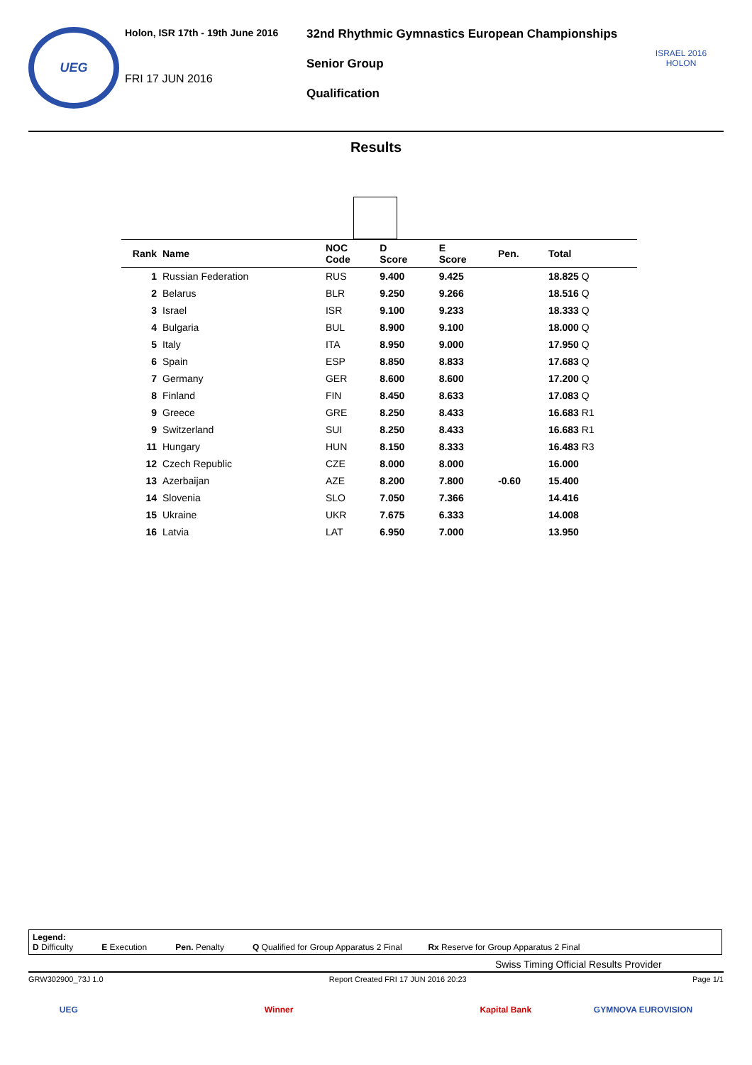UEG
Holon, ISR 17th - 19th June 2016
FRI 17 JUN 2016
32nd Rhythmic Gymnastics European Championships
Senior Group
Qualification
ISRAEL 2016
HOLON
Results
| Rank | Name | NOC Code | D Score | E Score | Pen. | Total |
| --- | --- | --- | --- | --- | --- | --- |
| 1 | Russian Federation | RUS | 9.400 | 9.425 | | 18.825 Q |
| 2 | Belarus | BLR | 9.250 | 9.266 | | 18.516 Q |
| 3 | Israel | ISR | 9.100 | 9.233 | | 18.333 Q |
| 4 | Bulgaria | BUL | 8.900 | 9.100 | | 18.000 Q |
| 5 | Italy | ITA | 8.950 | 9.000 | | 17.950 Q |
| 6 | Spain | ESP | 8.850 | 8.833 | | 17.683 Q |
| 7 | Germany | GER | 8.600 | 8.600 | | 17.200 Q |
| 8 | Finland | FIN | 8.450 | 8.633 | | 17.083 Q |
| 9 | Greece | GRE | 8.250 | 8.433 | | 16.683 R1 |
| 9 | Switzerland | SUI | 8.250 | 8.433 | | 16.683 R1 |
| 11 | Hungary | HUN | 8.150 | 8.333 | | 16.483 R3 |
| 12 | Czech Republic | CZE | 8.000 | 8.000 | | 16.000 |
| 13 | Azerbaijan | AZE | 8.200 | 7.800 | -0.60 | 15.400 |
| 14 | Slovenia | SLO | 7.050 | 7.366 | | 14.416 |
| 15 | Ukraine | UKR | 7.675 | 6.333 | | 14.008 |
| 16 | Latvia | LAT | 6.950 | 7.000 | | 13.950 |
Legend:
D Difficulty E Execution Pen. Penalty Q Qualified for Group Apparatus 2 Final Rx Reserve for Group Apparatus 2 Final
Swiss Timing Official Results Provider
GRW302900_73J 1.0 Report Created FRI 17 JUN 2016 20:23 Page 1/1
UEG Winner Kapital Bank GYMNOVA EUROVISION